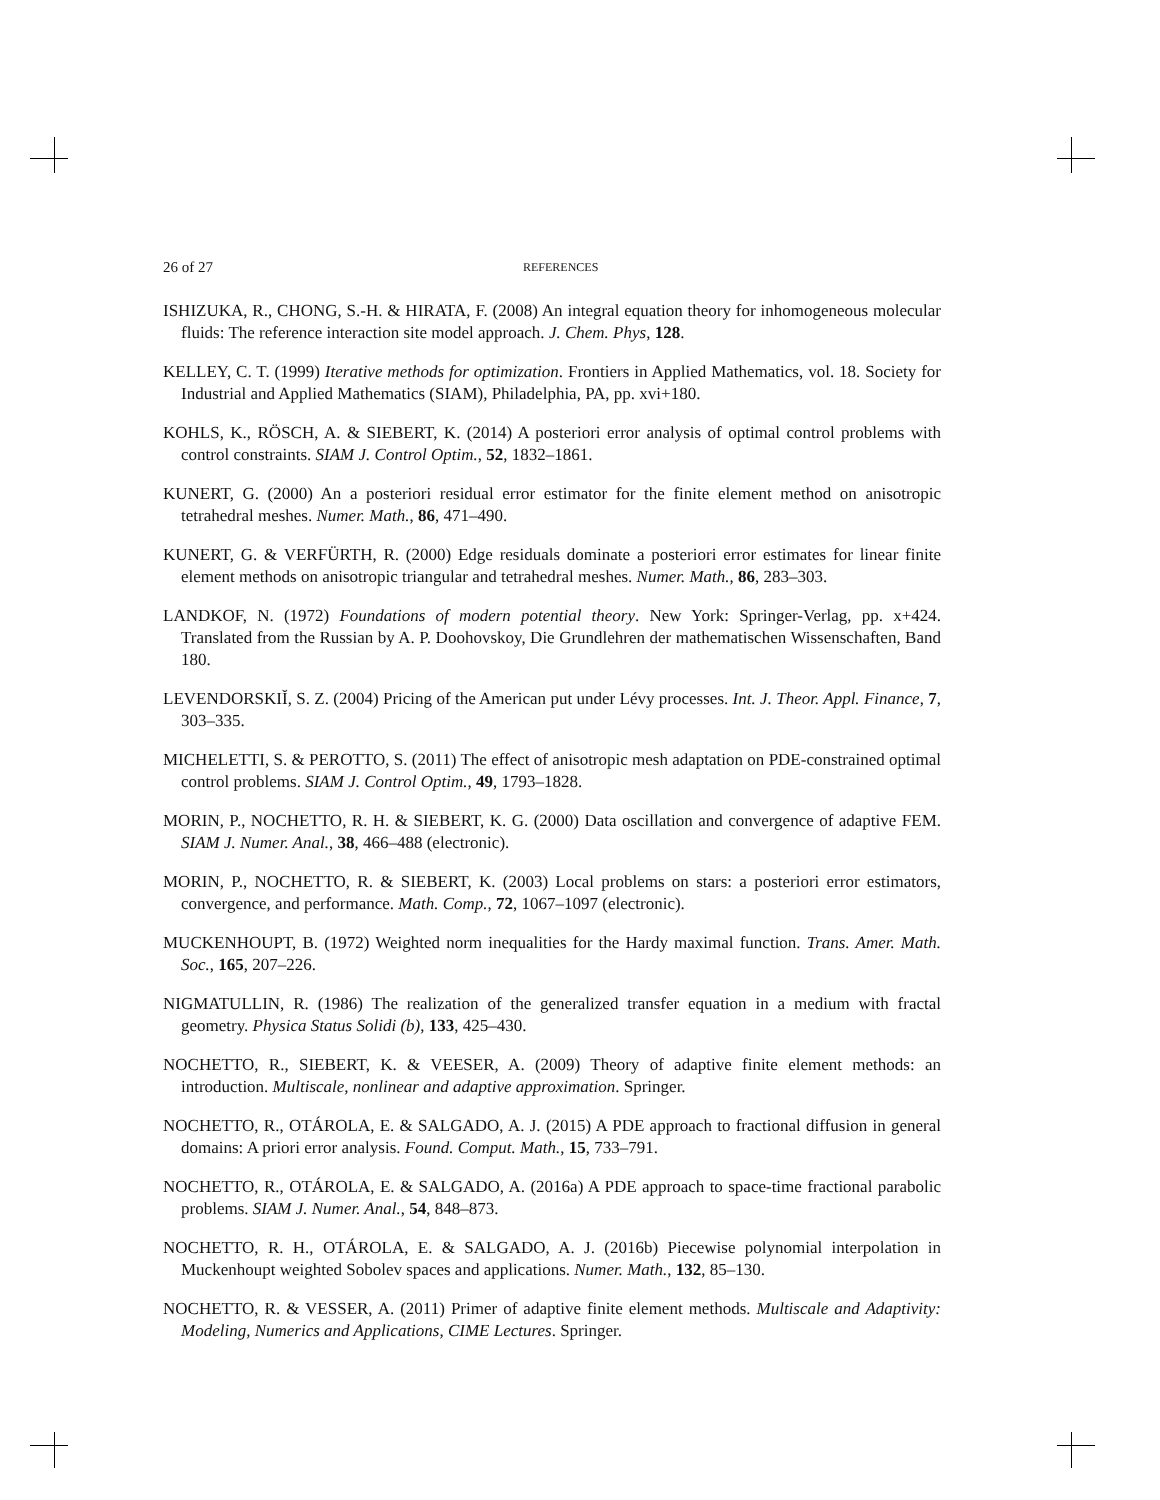26 of 27 REFERENCES
ISHIZUKA, R., CHONG, S.-H. & HIRATA, F. (2008) An integral equation theory for inhomogeneous molecular fluids: The reference interaction site model approach. J. Chem. Phys, 128.
KELLEY, C. T. (1999) Iterative methods for optimization. Frontiers in Applied Mathematics, vol. 18. Society for Industrial and Applied Mathematics (SIAM), Philadelphia, PA, pp. xvi+180.
KOHLS, K., RÖSCH, A. & SIEBERT, K. (2014) A posteriori error analysis of optimal control problems with control constraints. SIAM J. Control Optim., 52, 1832–1861.
KUNERT, G. (2000) An a posteriori residual error estimator for the finite element method on anisotropic tetrahedral meshes. Numer. Math., 86, 471–490.
KUNERT, G. & VERFÜRTH, R. (2000) Edge residuals dominate a posteriori error estimates for linear finite element methods on anisotropic triangular and tetrahedral meshes. Numer. Math., 86, 283–303.
LANDKOF, N. (1972) Foundations of modern potential theory. New York: Springer-Verlag, pp. x+424. Translated from the Russian by A. P. Doohovskoy, Die Grundlehren der mathematischen Wissenschaften, Band 180.
LEVENDORSKIĬ, S. Z. (2004) Pricing of the American put under Lévy processes. Int. J. Theor. Appl. Finance, 7, 303–335.
MICHELETTI, S. & PEROTTO, S. (2011) The effect of anisotropic mesh adaptation on PDE-constrained optimal control problems. SIAM J. Control Optim., 49, 1793–1828.
MORIN, P., NOCHETTO, R. H. & SIEBERT, K. G. (2000) Data oscillation and convergence of adaptive FEM. SIAM J. Numer. Anal., 38, 466–488 (electronic).
MORIN, P., NOCHETTO, R. & SIEBERT, K. (2003) Local problems on stars: a posteriori error estimators, convergence, and performance. Math. Comp., 72, 1067–1097 (electronic).
MUCKENHOUPT, B. (1972) Weighted norm inequalities for the Hardy maximal function. Trans. Amer. Math. Soc., 165, 207–226.
NIGMATULLIN, R. (1986) The realization of the generalized transfer equation in a medium with fractal geometry. Physica Status Solidi (b), 133, 425–430.
NOCHETTO, R., SIEBERT, K. & VEESER, A. (2009) Theory of adaptive finite element methods: an introduction. Multiscale, nonlinear and adaptive approximation. Springer.
NOCHETTO, R., OTÁROLA, E. & SALGADO, A. J. (2015) A PDE approach to fractional diffusion in general domains: A priori error analysis. Found. Comput. Math., 15, 733–791.
NOCHETTO, R., OTÁROLA, E. & SALGADO, A. (2016a) A PDE approach to space-time fractional parabolic problems. SIAM J. Numer. Anal., 54, 848–873.
NOCHETTO, R. H., OTÁROLA, E. & SALGADO, A. J. (2016b) Piecewise polynomial interpolation in Muckenhoupt weighted Sobolev spaces and applications. Numer. Math., 132, 85–130.
NOCHETTO, R. & VESSER, A. (2011) Primer of adaptive finite element methods. Multiscale and Adaptivity: Modeling, Numerics and Applications, CIME Lectures. Springer.